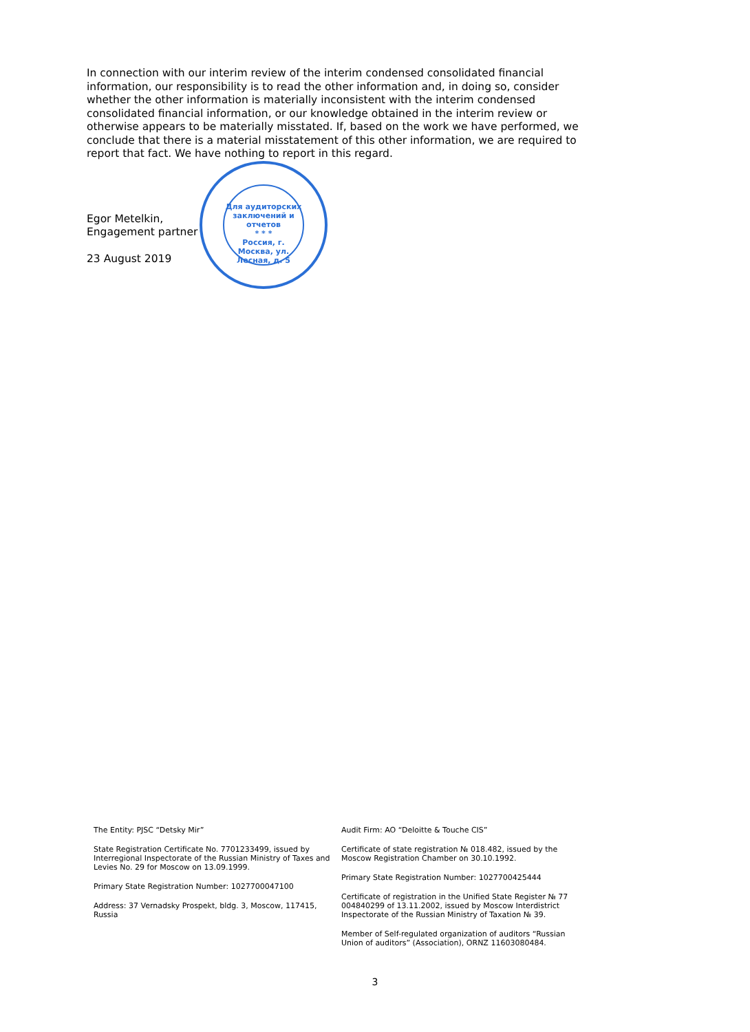Для аудиторских заключений и отчетов
* * *
Россия, г. Москва, ул. Лесная, д. 5
In connection with our interim review of the interim condensed consolidated financial information, our responsibility is to read the other information and, in doing so, consider whether the other information is materially inconsistent with the interim condensed consolidated financial information, or our knowledge obtained in the interim review or otherwise appears to be materially misstated. If, based on the work we have performed, we conclude that there is a material misstatement of this other information, we are required to report that fact. We have nothing to report in this regard.
Egor Metelkin,
Engagement partner
23 August 2019
The Entity: PJSC “Detsky Mir”
State Registration Certificate No. 7701233499, issued by Interregional Inspectorate of the Russian Ministry of Taxes and Levies No. 29 for Moscow on 13.09.1999.
Primary State Registration Number: 1027700047100
Address: 37 Vernadsky Prospekt, bldg. 3, Moscow, 117415, Russia
Audit Firm: AO “Deloitte & Touche CIS”
Certificate of state registration № 018.482, issued by the Moscow Registration Chamber on 30.10.1992.
Primary State Registration Number: 1027700425444
Certificate of registration in the Unified State Register № 77 004840299 of 13.11.2002, issued by Moscow Interdistrict Inspectorate of the Russian Ministry of Taxation № 39.
Member of Self-regulated organization of auditors “Russian Union of auditors” (Association), ORNZ 11603080484.
3